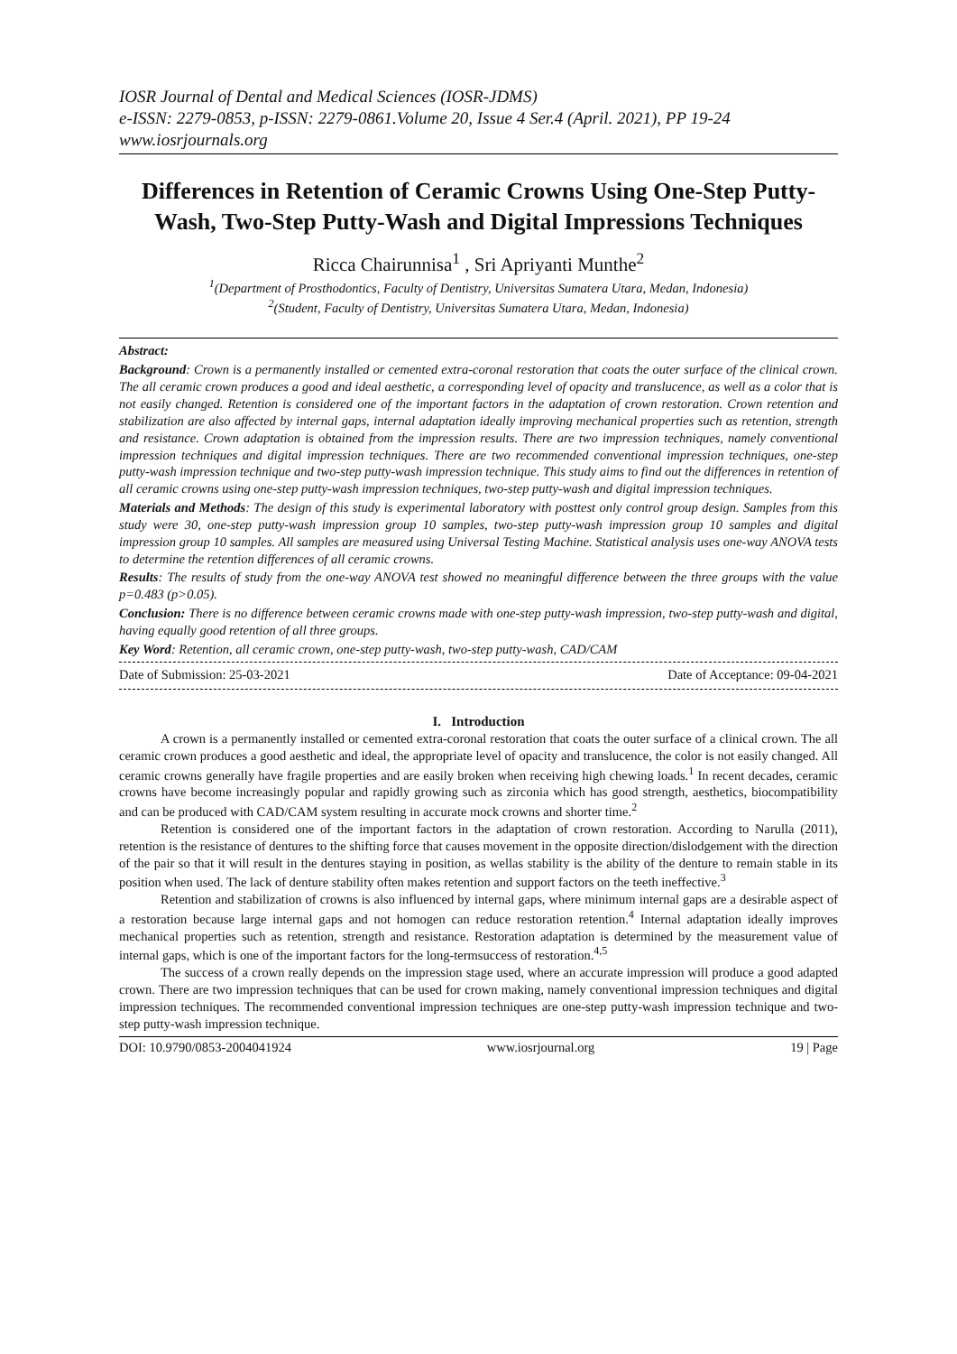IOSR Journal of Dental and Medical Sciences (IOSR-JDMS)
e-ISSN: 2279-0853, p-ISSN: 2279-0861.Volume 20, Issue 4 Ser.4 (April. 2021), PP 19-24
www.iosrjournals.org
Differences in Retention of Ceramic Crowns Using One-Step Putty-Wash, Two-Step Putty-Wash and Digital Impressions Techniques
Ricca Chairunnisa<sup>1</sup> , Sri Apriyanti Munthe<sup>2</sup>
<sup>1</sup> (Department of Prosthodontics, Faculty of Dentistry, Universitas Sumatera Utara, Medan, Indonesia)
<sup>2</sup> (Student, Faculty of Dentistry, Universitas Sumatera Utara, Medan, Indonesia)
Abstract:
Background: Crown is a permanently installed or cemented extra-coronal restoration that coats the outer surface of the clinical crown. The all ceramic crown produces a good and ideal aesthetic, a corresponding level of opacity and translucence, as well as a color that is not easily changed. Retention is considered one of the important factors in the adaptation of crown restoration. Crown retention and stabilization are also affected by internal gaps, internal adaptation ideally improving mechanical properties such as retention, strength and resistance. Crown adaptation is obtained from the impression results. There are two impression techniques, namely conventional impression techniques and digital impression techniques. There are two recommended conventional impression techniques, one-step putty-wash impression technique and two-step putty-wash impression technique. This study aims to find out the differences in retention of all ceramic crowns using one-step putty-wash impression techniques, two-step putty-wash and digital impression techniques.
Materials and Methods: The design of this study is experimental laboratory with posttest only control group design. Samples from this study were 30, one-step putty-wash impression group 10 samples, two-step putty-wash impression group 10 samples and digital impression group 10 samples. All samples are measured using Universal Testing Machine. Statistical analysis uses one-way ANOVA tests to determine the retention differences of all ceramic crowns.
Results: The results of study from the one-way ANOVA test showed no meaningful difference between the three groups with the value p=0.483 (p>0.05).
Conclusion: There is no difference between ceramic crowns made with one-step putty-wash impression, two-step putty-wash and digital, having equally good retention of all three groups.
Key Word: Retention, all ceramic crown, one-step putty-wash, two-step putty-wash, CAD/CAM
Date of Submission: 25-03-2021 Date of Acceptance: 09-04-2021
I. Introduction
A crown is a permanently installed or cemented extra-coronal restoration that coats the outer surface of a clinical crown. The all ceramic crown produces a good aesthetic and ideal, the appropriate level of opacity and translucence, the color is not easily changed. All ceramic crowns generally have fragile properties and are easily broken when receiving high chewing loads.<sup>1</sup> In recent decades, ceramic crowns have become increasingly popular and rapidly growing such as zirconia which has good strength, aesthetics, biocompatibility and can be produced with CAD/CAM system resulting in accurate mock crowns and shorter time.<sup>2</sup>
Retention is considered one of the important factors in the adaptation of crown restoration. According to Narulla (2011), retention is the resistance of dentures to the shifting force that causes movement in the opposite direction/dislodgement with the direction of the pair so that it will result in the dentures staying in position, as wellas stability is the ability of the denture to remain stable in its position when used. The lack of denture stability often makes retention and support factors on the teeth ineffective.<sup>3</sup>
Retention and stabilization of crowns is also influenced by internal gaps, where minimum internal gaps are a desirable aspect of a restoration because large internal gaps and not homogen can reduce restoration retention.<sup>4</sup> Internal adaptation ideally improves mechanical properties such as retention, strength and resistance. Restoration adaptation is determined by the measurement value of internal gaps, which is one of the important factors for the long-termsuccess of restoration.<sup>4,5</sup>
The success of a crown really depends on the impression stage used, where an accurate impression will produce a good adapted crown. There are two impression techniques that can be used for crown making, namely conventional impression techniques and digital impression techniques. The recommended conventional impression techniques are one-step putty-wash impression technique and two-step putty-wash impression technique.
DOI: 10.9790/0853-2004041924 www.iosrjournal.org 19 | Page